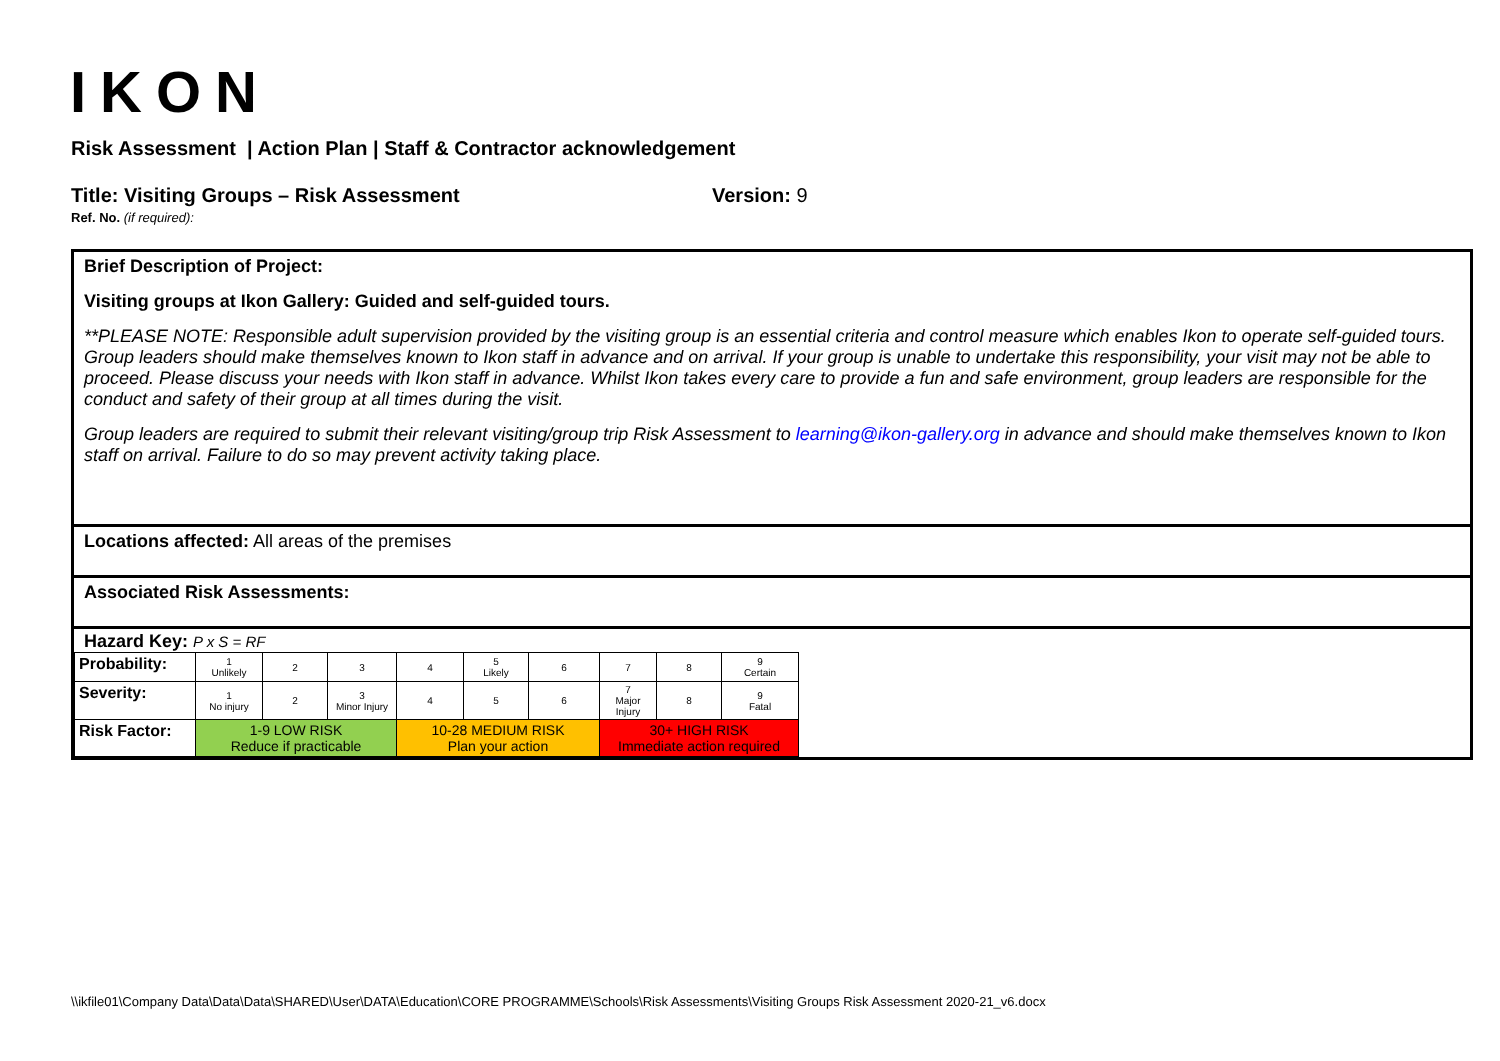IKON
Risk Assessment | Action Plan | Staff & Contractor acknowledgement
Title: Visiting Groups – Risk Assessment Version: 9
Ref. No. (if required):
Brief Description of Project:
Visiting groups at Ikon Gallery: Guided and self-guided tours.
**PLEASE NOTE: Responsible adult supervision provided by the visiting group is an essential criteria and control measure which enables Ikon to operate self-guided tours. Group leaders should make themselves known to Ikon staff in advance and on arrival. If your group is unable to undertake this responsibility, your visit may not be able to proceed. Please discuss your needs with Ikon staff in advance. Whilst Ikon takes every care to provide a fun and safe environment, group leaders are responsible for the conduct and safety of their group at all times during the visit.
Group leaders are required to submit their relevant visiting/group trip Risk Assessment to learning@ikon-gallery.org in advance and should make themselves known to Ikon staff on arrival. Failure to do so may prevent activity taking place.
Locations affected: All areas of the premises
Associated Risk Assessments:
Hazard Key: P x S = RF
| Probability: | 1 Unlikely | 2 | 3 | 4 | 5 Likely | 6 | 7 | 8 | 9 Certain |
| Severity: | 1 No injury | 2 | 3 Minor Injury | 4 | 5 | 6 | 7 Major Injury | 8 | 9 Fatal |
| Risk Factor: | 1-9 LOW RISK Reduce if practicable | | | 10-28 MEDIUM RISK Plan your action | | | 30+ HIGH RISK Immediate action required | | |
\\ikfile01\Company Data\Data\Data\SHARED\User\DATA\Education\CORE PROGRAMME\Schools\Risk Assessments\Visiting Groups Risk Assessment 2020-21_v6.docx